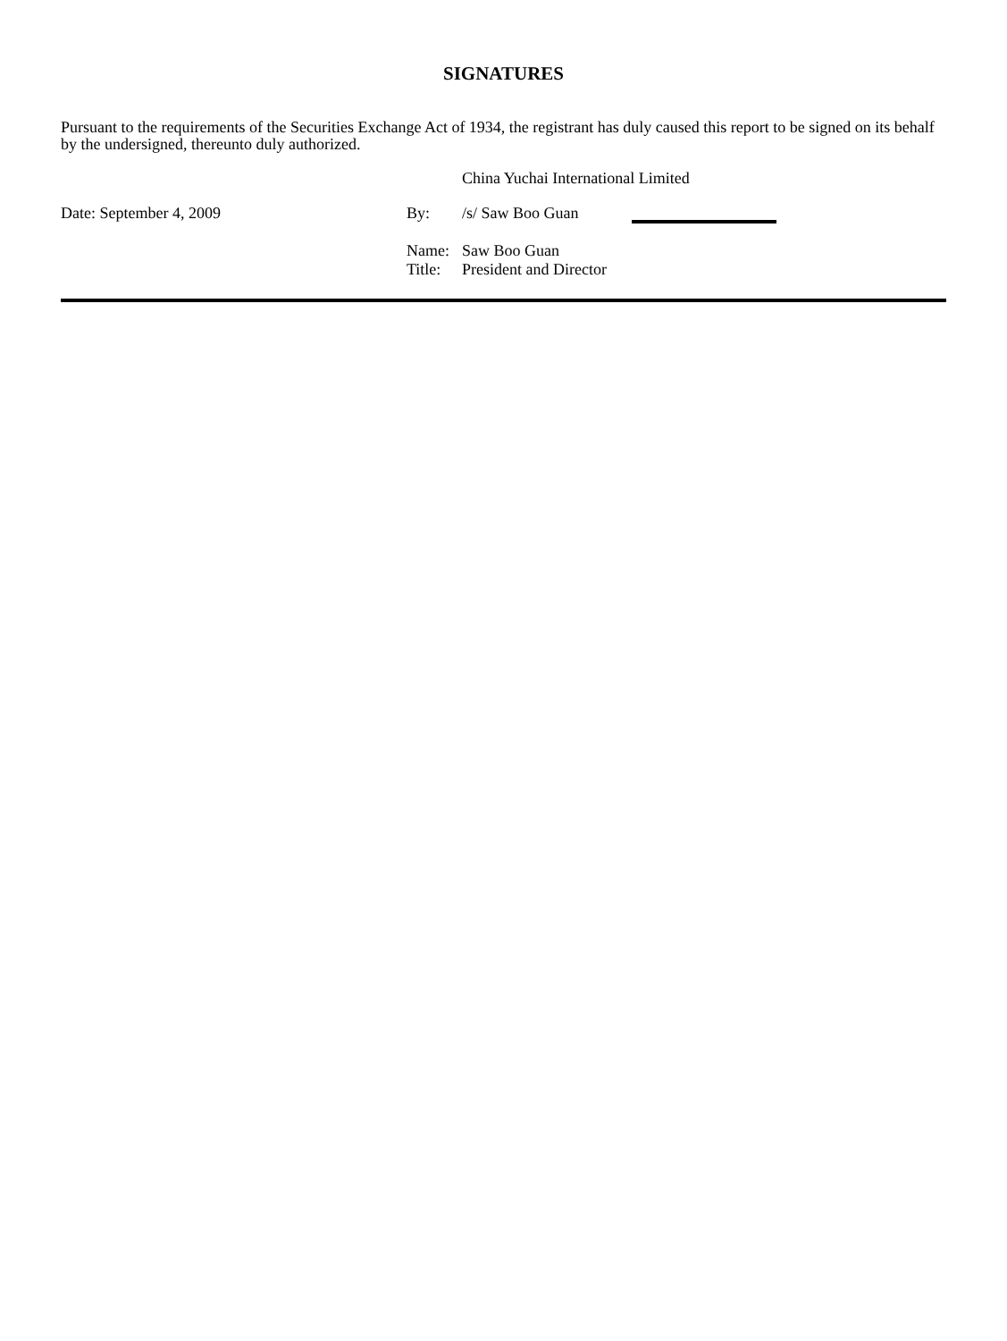SIGNATURES
Pursuant to the requirements of the Securities Exchange Act of 1934, the registrant has duly caused this report to be signed on its behalf by the undersigned, thereunto duly authorized.
China Yuchai International Limited
Date: September 4, 2009 By: /s/ Saw Boo Guan
Name: Saw Boo Guan
Title:
President and Director